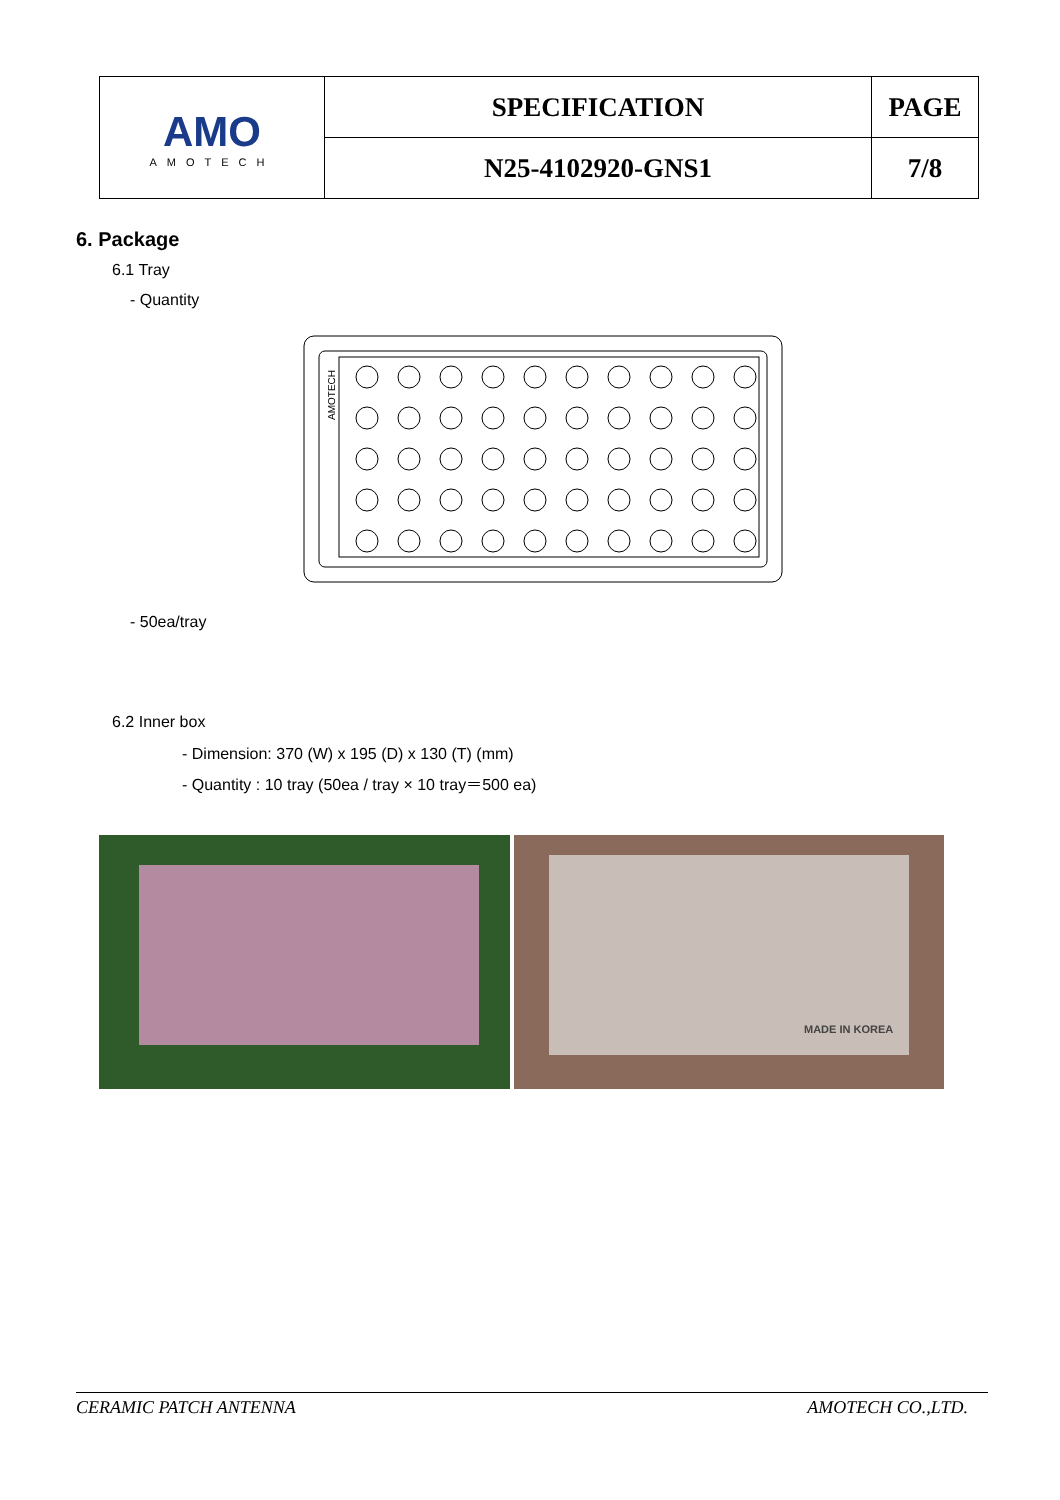| AMO AMOTECH | SPECIFICATION | PAGE |
| | N25-4102920-GNS1 | 7/8 |
6. Package
6.1 Tray
- Quantity
AMOTECH
- 50ea/tray
6.2 Inner box
- Dimension: 370 (W) x 195 (D) x 130 (T) (mm)
- Quantity : 10 tray (50ea / tray × 10 tray＝500 ea)
MADE IN KOREA
CERAMIC PATCH ANTENNA AMOTECH CO.,LTD.